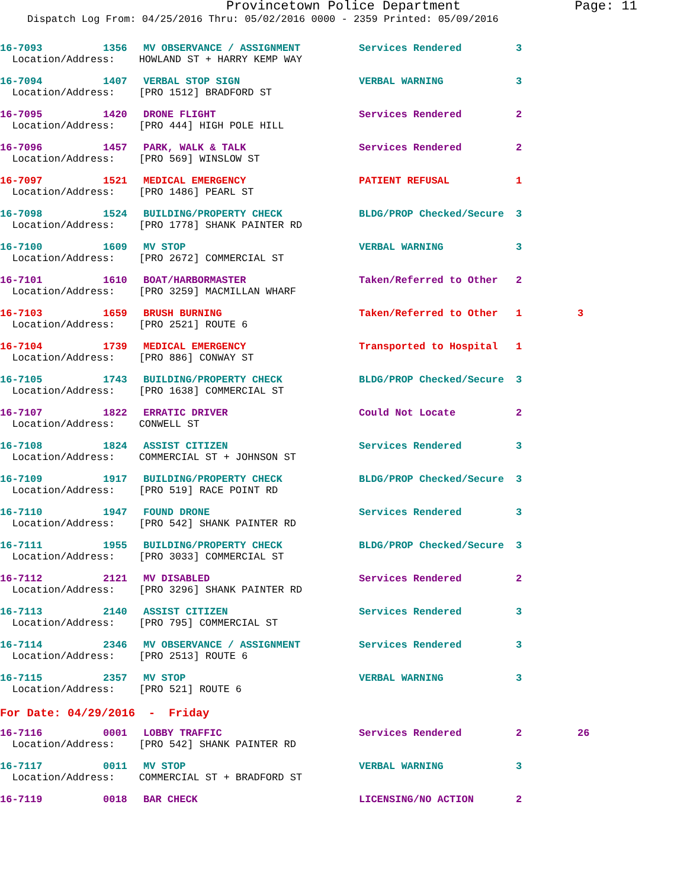Provincetown Police Department Page: 11
Dispatch Log From: 04/25/2016 Thru: 05/02/2016 0000 - 2359 Printed: 05/09/2016
| 16-7093 | 1356 | MV OBSERVANCE / ASSIGNMENT | Services Rendered | 3 | |
| Location/Address: HOWLAND ST + HARRY KEMP WAY | | | | | |
| 16-7094 | 1407 | VERBAL STOP SIGN | VERBAL WARNING | 3 | |
| Location/Address: [PRO 1512] BRADFORD ST | | | | | |
| 16-7095 | 1420 | DRONE FLIGHT | Services Rendered | 2 | |
| Location/Address: [PRO 444] HIGH POLE HILL | | | | | |
| 16-7096 | 1457 | PARK, WALK & TALK | Services Rendered | 2 | |
| Location/Address: [PRO 569] WINSLOW ST | | | | | |
| 16-7097 | 1521 | MEDICAL EMERGENCY | PATIENT REFUSAL | 1 | |
| Location/Address: [PRO 1486] PEARL ST | | | | | |
| 16-7098 | 1524 | BUILDING/PROPERTY CHECK | BLDG/PROP Checked/Secure | 3 | |
| Location/Address: [PRO 1778] SHANK PAINTER RD | | | | | |
| 16-7100 | 1609 | MV STOP | VERBAL WARNING | 3 | |
| Location/Address: [PRO 2672] COMMERCIAL ST | | | | | |
| 16-7101 | 1610 | BOAT/HARBORMASTER | Taken/Referred to Other | 2 | |
| Location/Address: [PRO 3259] MACMILLAN WHARF | | | | | |
| 16-7103 | 1659 | BRUSH BURNING | Taken/Referred to Other | 1 | 3 |
| Location/Address: [PRO 2521] ROUTE 6 | | | | | |
| 16-7104 | 1739 | MEDICAL EMERGENCY | Transported to Hospital | 1 | |
| Location/Address: [PRO 886] CONWAY ST | | | | | |
| 16-7105 | 1743 | BUILDING/PROPERTY CHECK | BLDG/PROP Checked/Secure | 3 | |
| Location/Address: [PRO 1638] COMMERCIAL ST | | | | | |
| 16-7107 | 1822 | ERRATIC DRIVER | Could Not Locate | 2 | |
| Location/Address: CONWELL ST | | | | | |
| 16-7108 | 1824 | ASSIST CITIZEN | Services Rendered | 3 | |
| Location/Address: COMMERCIAL ST + JOHNSON ST | | | | | |
| 16-7109 | 1917 | BUILDING/PROPERTY CHECK | BLDG/PROP Checked/Secure | 3 | |
| Location/Address: [PRO 519] RACE POINT RD | | | | | |
| 16-7110 | 1947 | FOUND DRONE | Services Rendered | 3 | |
| Location/Address: [PRO 542] SHANK PAINTER RD | | | | | |
| 16-7111 | 1955 | BUILDING/PROPERTY CHECK | BLDG/PROP Checked/Secure | 3 | |
| Location/Address: [PRO 3033] COMMERCIAL ST | | | | | |
| 16-7112 | 2121 | MV DISABLED | Services Rendered | 2 | |
| Location/Address: [PRO 3296] SHANK PAINTER RD | | | | | |
| 16-7113 | 2140 | ASSIST CITIZEN | Services Rendered | 3 | |
| Location/Address: [PRO 795] COMMERCIAL ST | | | | | |
| 16-7114 | 2346 | MV OBSERVANCE / ASSIGNMENT | Services Rendered | 3 | |
| Location/Address: [PRO 2513] ROUTE 6 | | | | | |
| 16-7115 | 2357 | MV STOP | VERBAL WARNING | 3 | |
| Location/Address: [PRO 521] ROUTE 6 | | | | | |
| For Date: 04/29/2016 - Friday | | | | | |
| 16-7116 | 0001 | LOBBY TRAFFIC | Services Rendered | 2 | 26 |
| Location/Address: [PRO 542] SHANK PAINTER RD | | | | | |
| 16-7117 | 0011 | MV STOP | VERBAL WARNING | 3 | |
| Location/Address: COMMERCIAL ST + BRADFORD ST | | | | | |
| 16-7119 | 0018 | BAR CHECK | LICENSING/NO ACTION | 2 | |